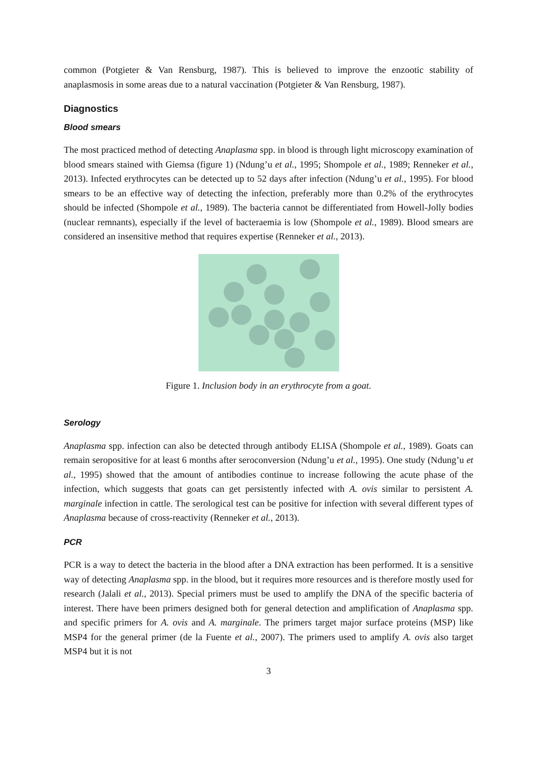common (Potgieter & Van Rensburg, 1987). This is believed to improve the enzootic stability of anaplasmosis in some areas due to a natural vaccination (Potgieter & Van Rensburg, 1987).
Diagnostics
Blood smears
The most practiced method of detecting Anaplasma spp. in blood is through light microscopy examination of blood smears stained with Giemsa (figure 1) (Ndung’u et al., 1995; Shompole et al., 1989; Renneker et al., 2013). Infected erythrocytes can be detected up to 52 days after infection (Ndung’u et al., 1995). For blood smears to be an effective way of detecting the infection, preferably more than 0.2% of the erythrocytes should be infected (Shompole et al., 1989). The bacteria cannot be differentiated from Howell-Jolly bodies (nuclear remnants), especially if the level of bacteraemia is low (Shompole et al., 1989). Blood smears are considered an insensitive method that requires expertise (Renneker et al., 2013).
Figure 1. Inclusion body in an erythrocyte from a goat.
Serology
Anaplasma spp. infection can also be detected through antibody ELISA (Shompole et al., 1989). Goats can remain seropositive for at least 6 months after seroconversion (Ndung’u et al., 1995). One study (Ndung’u et al., 1995) showed that the amount of antibodies continue to increase following the acute phase of the infection, which suggests that goats can get persistently infected with A. ovis similar to persistent A. marginale infection in cattle. The serological test can be positive for infection with several different types of Anaplasma because of cross-reactivity (Renneker et al., 2013).
PCR
PCR is a way to detect the bacteria in the blood after a DNA extraction has been performed. It is a sensitive way of detecting Anaplasma spp. in the blood, but it requires more resources and is therefore mostly used for research (Jalali et al., 2013). Special primers must be used to amplify the DNA of the specific bacteria of interest. There have been primers designed both for general detection and amplification of Anaplasma spp. and specific primers for A. ovis and A. marginale. The primers target major surface proteins (MSP) like MSP4 for the general primer (de la Fuente et al., 2007). The primers used to amplify A. ovis also target MSP4 but it is not
3